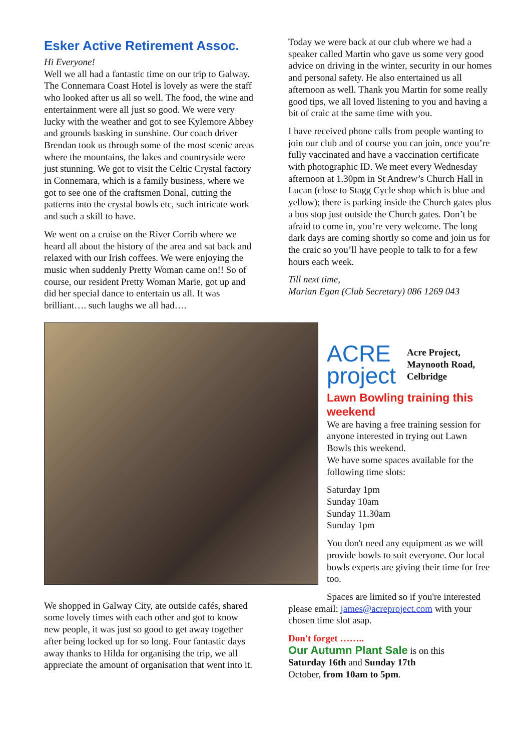Esker Active Retirement Assoc.
Hi Everyone!
Well we all had a fantastic time on our trip to Galway. The Connemara Coast Hotel is lovely as were the staff who looked after us all so well. The food, the wine and entertainment were all just so good. We were very lucky with the weather and got to see Kylemore Abbey and grounds basking in sunshine. Our coach driver Brendan took us through some of the most scenic areas where the mountains, the lakes and countryside were just stunning. We got to visit the Celtic Crystal factory in Connemara, which is a family business, where we got to see one of the craftsmen Donal, cutting the patterns into the crystal bowls etc, such intricate work and such a skill to have.
We went on a cruise on the River Corrib where we heard all about the history of the area and sat back and relaxed with our Irish coffees. We were enjoying the music when suddenly Pretty Woman came on!! So of course, our resident Pretty Woman Marie, got up and did her special dance to entertain us all. It was brilliant…. such laughs we all had….
We shopped in Galway City, ate outside cafés, shared some lovely times with each other and got to know new people, it was just so good to get away together after being locked up for so long. Four fantastic days away thanks to Hilda for organising the trip, we all appreciate the amount of organisation that went into it.
Today we were back at our club where we had a speaker called Martin who gave us some very good advice on driving in the winter, security in our homes and personal safety. He also entertained us all afternoon as well. Thank you Martin for some really good tips, we all loved listening to you and having a bit of craic at the same time with you.
I have received phone calls from people wanting to join our club and of course you can join, once you’re fully vaccinated and have a vaccination certificate with photographic ID. We meet every Wednesday afternoon at 1.30pm in St Andrew’s Church Hall in Lucan (close to Stagg Cycle shop which is blue and yellow); there is parking inside the Church gates plus a bus stop just outside the Church gates. Don’t be afraid to come in, you’re very welcome. The long dark days are coming shortly so come and join us for the craic so you’ll have people to talk to for a few hours each week.
Till next time,
Marian Egan (Club Secretary) 086 1269 043
ACRE
project
Acre Project,
Maynooth Road,
Celbridge
Lawn Bowling training this weekend
We are having a free training session for anyone interested in trying out Lawn Bowls this weekend.
We have some spaces available for the following time slots:
Saturday 1pm
Sunday 10am
Sunday 11.30am
Sunday 1pm
You don't need any equipment as we will provide bowls to suit everyone. Our local bowls experts are giving their time for free too.
Spaces are limited so if you're interested please email: james@acreproject.com with your chosen time slot asap.
Don't forget ……..
Our Autumn Plant Sale is on this
Saturday 16th and Sunday 17th
October, from 10am to 5pm.